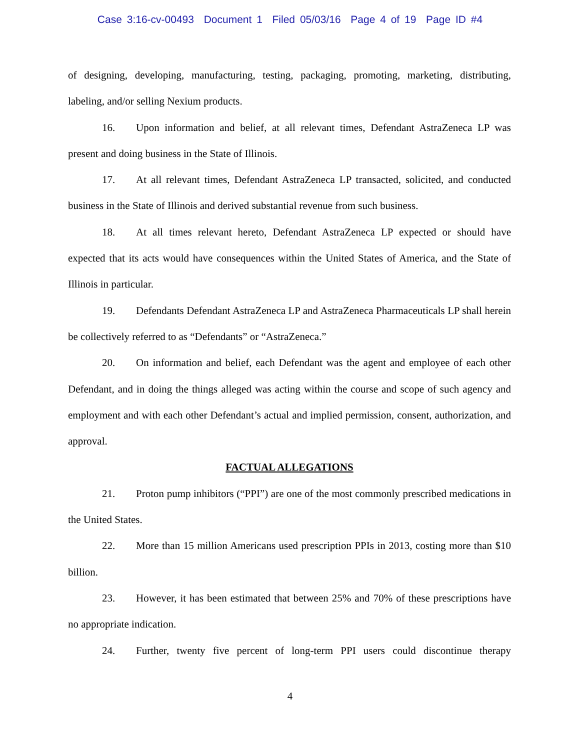Case 3:16-cv-00493 Document 1 Filed 05/03/16 Page 4 of 19 Page ID #4
of designing, developing, manufacturing, testing, packaging, promoting, marketing, distributing, labeling, and/or selling Nexium products.
16. Upon information and belief, at all relevant times, Defendant AstraZeneca LP was present and doing business in the State of Illinois.
17. At all relevant times, Defendant AstraZeneca LP transacted, solicited, and conducted business in the State of Illinois and derived substantial revenue from such business.
18. At all times relevant hereto, Defendant AstraZeneca LP expected or should have expected that its acts would have consequences within the United States of America, and the State of Illinois in particular.
19. Defendants Defendant AstraZeneca LP and AstraZeneca Pharmaceuticals LP shall herein be collectively referred to as “Defendants” or “AstraZeneca.”
20. On information and belief, each Defendant was the agent and employee of each other Defendant, and in doing the things alleged was acting within the course and scope of such agency and employment and with each other Defendant’s actual and implied permission, consent, authorization, and approval.
FACTUAL ALLEGATIONS
21. Proton pump inhibitors (“PPI”) are one of the most commonly prescribed medications in the United States.
22. More than 15 million Americans used prescription PPIs in 2013, costing more than $10 billion.
23. However, it has been estimated that between 25% and 70% of these prescriptions have no appropriate indication.
24. Further, twenty five percent of long-term PPI users could discontinue therapy
4